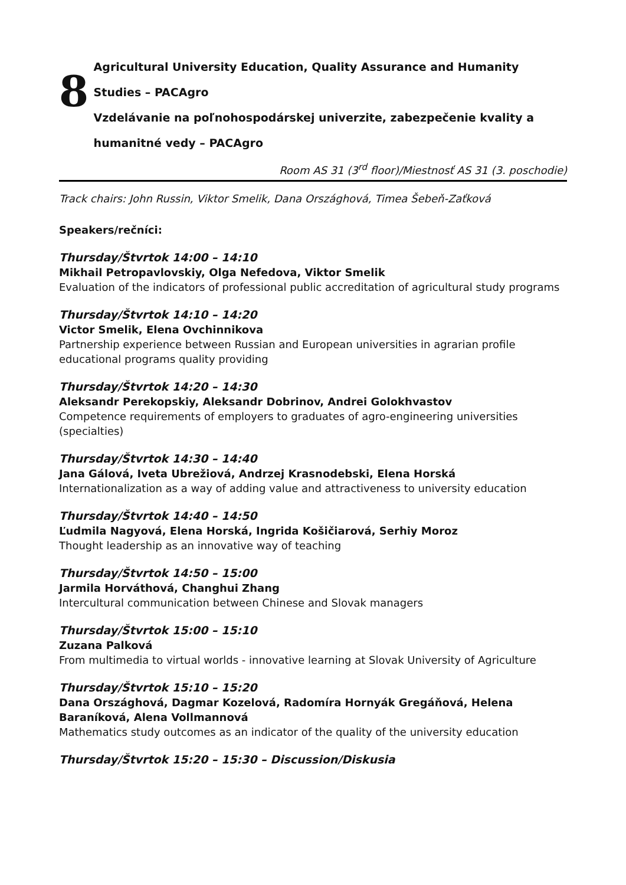8
Agricultural University Education, Quality Assurance and Humanity Studies – PACAgro
Vzdelávanie na poľnohospodárskej univerzite, zabezpečenie kvality a humanitné vedy – PACAgro
Room AS 31 (3<sup>rd</sup> floor)/Miestnosť AS 31 (3. poschodie)
Track chairs: John Russin, Viktor Smelik, Dana Országhová, Timea Šebeň-Zaťková
Speakers/rečníci:
Thursday/Štvrtok 14:00 – 14:10
Mikhail Petropavlovskiy, Olga Nefedova, Viktor Smelik
Evaluation of the indicators of professional public accreditation of agricultural study programs
Thursday/Štvrtok 14:10 – 14:20
Victor Smelik, Elena Ovchinnikova
Partnership experience between Russian and European universities in agrarian profile educational programs quality providing
Thursday/Štvrtok 14:20 – 14:30
Aleksandr Perekopskiy, Aleksandr Dobrinov, Andrei Golokhvastov
Competence requirements of employers to graduates of agro-engineering universities (specialties)
Thursday/Štvrtok 14:30 – 14:40
Jana Gálová, Iveta Ubrežiová, Andrzej Krasnodebski, Elena Horská
Internationalization as a way of adding value and attractiveness to university education
Thursday/Štvrtok 14:40 – 14:50
Ľudmila Nagyová, Elena Horská, Ingrida Košičiarová, Serhiy Moroz
Thought leadership as an innovative way of teaching
Thursday/Štvrtok 14:50 – 15:00
Jarmila Horváthová, Changhui Zhang
Intercultural communication between Chinese and Slovak managers
Thursday/Štvrtok 15:00 – 15:10
Zuzana Palková
From multimedia to virtual worlds - innovative learning at Slovak University of Agriculture
Thursday/Štvrtok 15:10 – 15:20
Dana Országhová, Dagmar Kozelová, Radomíra Hornyák Gregáňová, Helena Baraníková, Alena Vollmannová
Mathematics study outcomes as an indicator of the quality of the university education
Thursday/Štvrtok 15:20 – 15:30 – Discussion/Diskusia